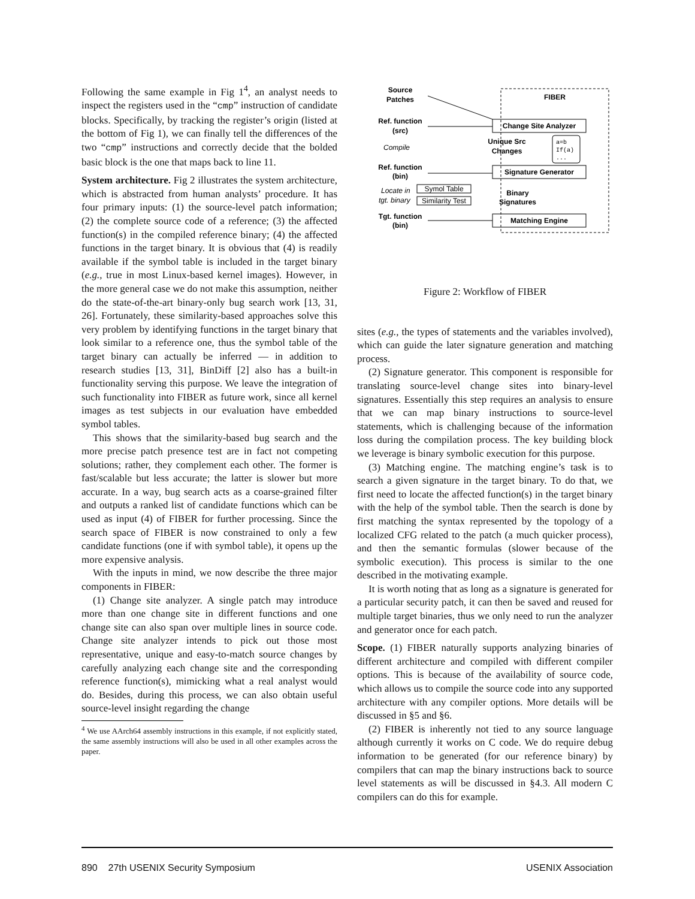Following the same example in Fig 1<sup>4</sup>, an analyst needs to inspect the registers used in the “cmp” instruction of candidate blocks. Specifically, by tracking the register’s origin (listed at the bottom of Fig 1), we can finally tell the differences of the two “cmp” instructions and correctly decide that the bolded basic block is the one that maps back to line 11.
System architecture. Fig 2 illustrates the system architecture, which is abstracted from human analysts’ procedure. It has four primary inputs: (1) the source-level patch information; (2) the complete source code of a reference; (3) the affected function(s) in the compiled reference binary; (4) the affected functions in the target binary. It is obvious that (4) is readily available if the symbol table is included in the target binary (e.g., true in most Linux-based kernel images). However, in the more general case we do not make this assumption, neither do the state-of-the-art binary-only bug search work [13, 31, 26]. Fortunately, these similarity-based approaches solve this very problem by identifying functions in the target binary that look similar to a reference one, thus the symbol table of the target binary can actually be inferred — in addition to research studies [13, 31], BinDiff [2] also has a built-in functionality serving this purpose. We leave the integration of such functionality into FIBER as future work, since all kernel images as test subjects in our evaluation have embedded symbol tables.
This shows that the similarity-based bug search and the more precise patch presence test are in fact not competing solutions; rather, they complement each other. The former is fast/scalable but less accurate; the latter is slower but more accurate. In a way, bug search acts as a coarse-grained filter and outputs a ranked list of candidate functions which can be used as input (4) of FIBER for further processing. Since the search space of FIBER is now constrained to only a few candidate functions (one if with symbol table), it opens up the more expensive analysis.
With the inputs in mind, we now describe the three major components in FIBER:
(1) Change site analyzer. A single patch may introduce more than one change site in different functions and one change site can also span over multiple lines in source code. Change site analyzer intends to pick out those most representative, unique and easy-to-match source changes by carefully analyzing each change site and the corresponding reference function(s), mimicking what a real analyst would do. Besides, during this process, we can also obtain useful source-level insight regarding the change
<sup>4</sup> We use AArch64 assembly instructions in this example, if not explicitly stated, the same assembly instructions will also be used in all other examples across the paper.
FIBER
Source
Patches
Ref. function
(src)
Compile
Ref. function
(bin)
Locate in
tgt. binary
Symol Table
Similarity Test
Tgt. function
(bin)
Change Site Analyzer
Unique Src
Changes
a=b
If(a)
...
Signature Generator
Binary
Signatures
Matching Engine
Figure 2: Workflow of FIBER
sites (e.g., the types of statements and the variables involved), which can guide the later signature generation and matching process.
(2) Signature generator. This component is responsible for translating source-level change sites into binary-level signatures. Essentially this step requires an analysis to ensure that we can map binary instructions to source-level statements, which is challenging because of the information loss during the compilation process. The key building block we leverage is binary symbolic execution for this purpose.
(3) Matching engine. The matching engine’s task is to search a given signature in the target binary. To do that, we first need to locate the affected function(s) in the target binary with the help of the symbol table. Then the search is done by first matching the syntax represented by the topology of a localized CFG related to the patch (a much quicker process), and then the semantic formulas (slower because of the symbolic execution). This process is similar to the one described in the motivating example.
It is worth noting that as long as a signature is generated for a particular security patch, it can then be saved and reused for multiple target binaries, thus we only need to run the analyzer and generator once for each patch.
Scope. (1) FIBER naturally supports analyzing binaries of different architecture and compiled with different compiler options. This is because of the availability of source code, which allows us to compile the source code into any supported architecture with any compiler options. More details will be discussed in §5 and §6.
(2) FIBER is inherently not tied to any source language although currently it works on C code. We do require debug information to be generated (for our reference binary) by compilers that can map the binary instructions back to source level statements as will be discussed in §4.3. All modern C compilers can do this for example.
890 27th USENIX Security Symposium USENIX Association